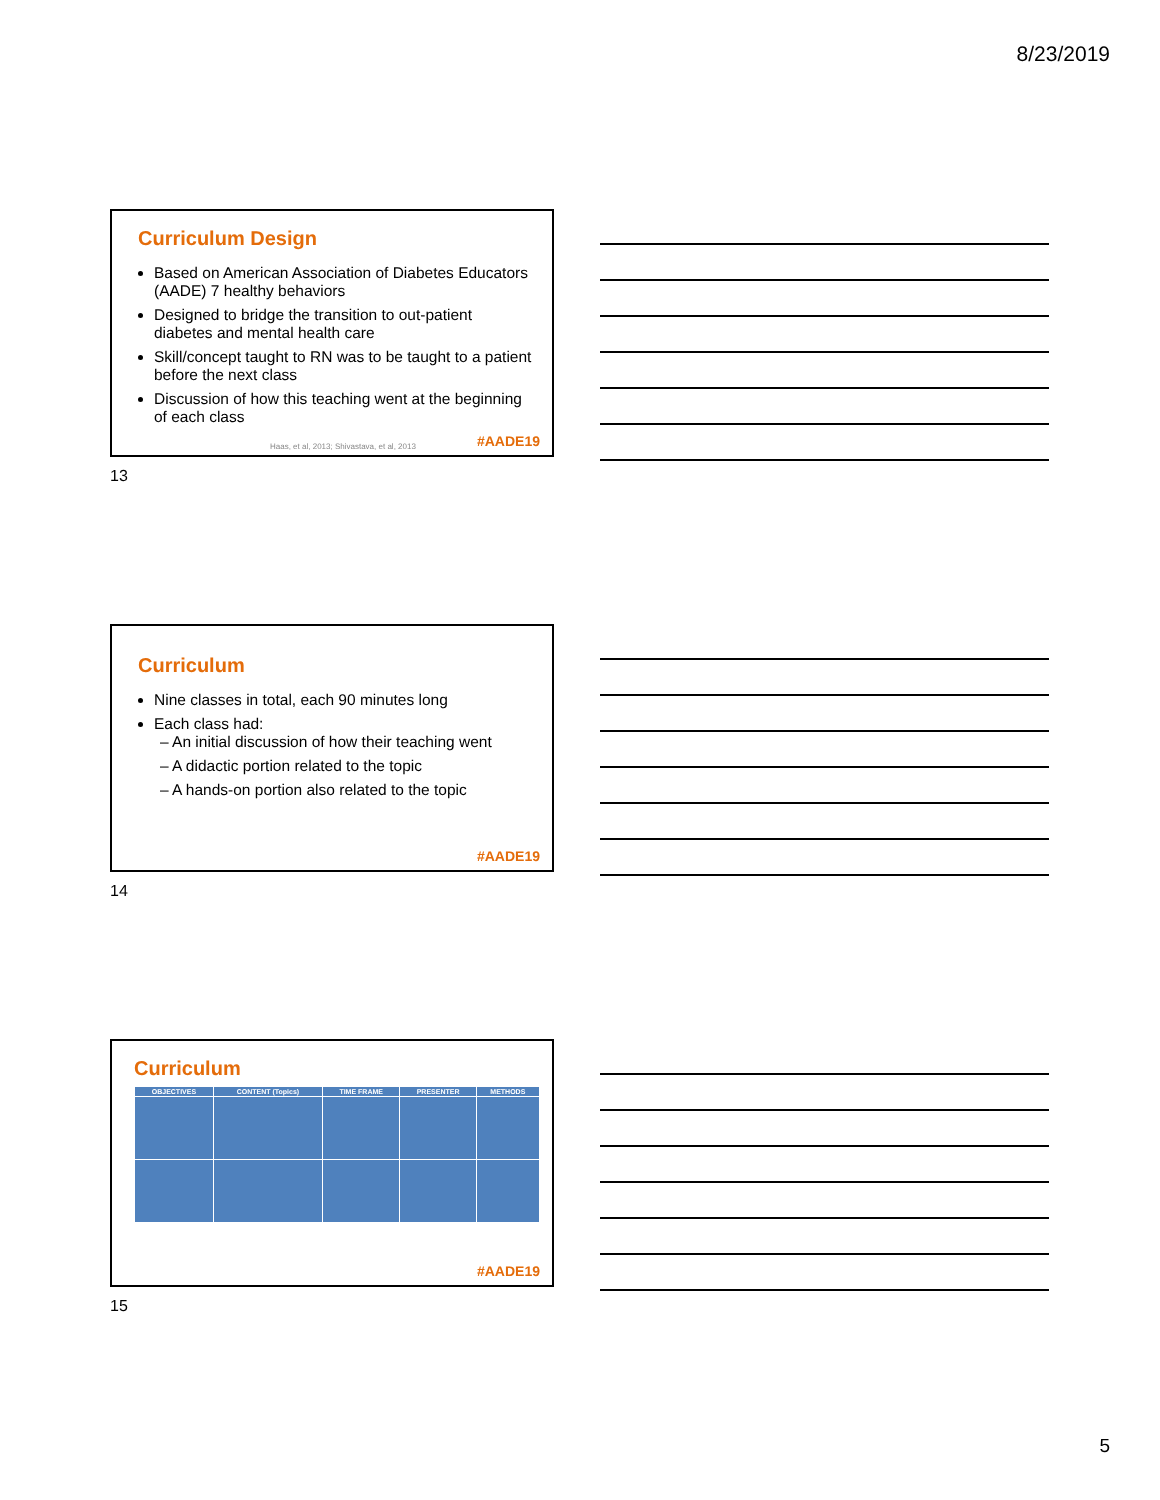8/23/2019
Curriculum Design
Based on American Association of Diabetes Educators (AADE) 7 healthy behaviors
Designed to bridge the transition to out-patient diabetes and mental health care
Skill/concept taught to RN was to be taught to a patient before the next class
Discussion of how this teaching went at the beginning of each class
Haas, et al, 2013; Shivastava, et al, 2013
#AADE19
13
Curriculum
Nine classes in total, each 90 minutes long
Each class had:
– An initial discussion of how their teaching went
– A didactic portion related to the topic
– A hands-on portion also related to the topic
#AADE19
14
Curriculum
| OBJECTIVES | CONTENT (Topics) | TIME FRAME | PRESENTER | METHODS |
| --- | --- | --- | --- | --- |
#AADE19
15
5